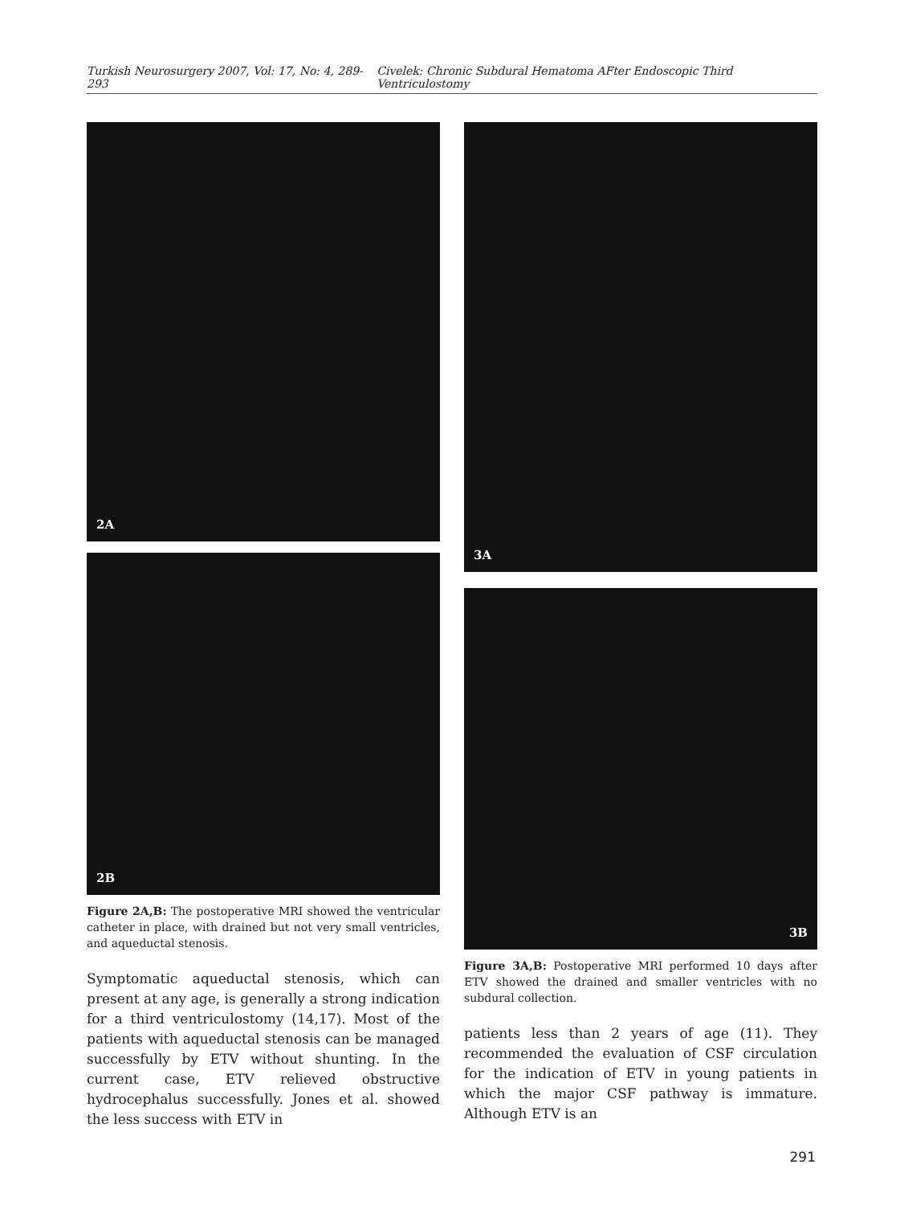Turkish Neurosurgery 2007, Vol: 17, No: 4, 289-293 Civelek: Chronic Subdural Hematoma AFter Endoscopic Third Ventriculostomy
2A
2B
Figure 2A,B: The postoperative MRI showed the ventricular catheter in place, with drained but not very small ventricles, and aqueductal stenosis.
Symptomatic aqueductal stenosis, which can present at any age, is generally a strong indication for a third ventriculostomy (14,17). Most of the patients with aqueductal stenosis can be managed successfully by ETV without shunting. In the current case, ETV relieved obstructive hydrocephalus successfully. Jones et al. showed the less success with ETV in
3A
3B
Figure 3A,B: Postoperative MRI performed 10 days after ETV showed the drained and smaller ventricles with no subdural collection.
patients less than 2 years of age (11). They recommended the evaluation of CSF circulation for the indication of ETV in young patients in which the major CSF pathway is immature. Although ETV is an
291